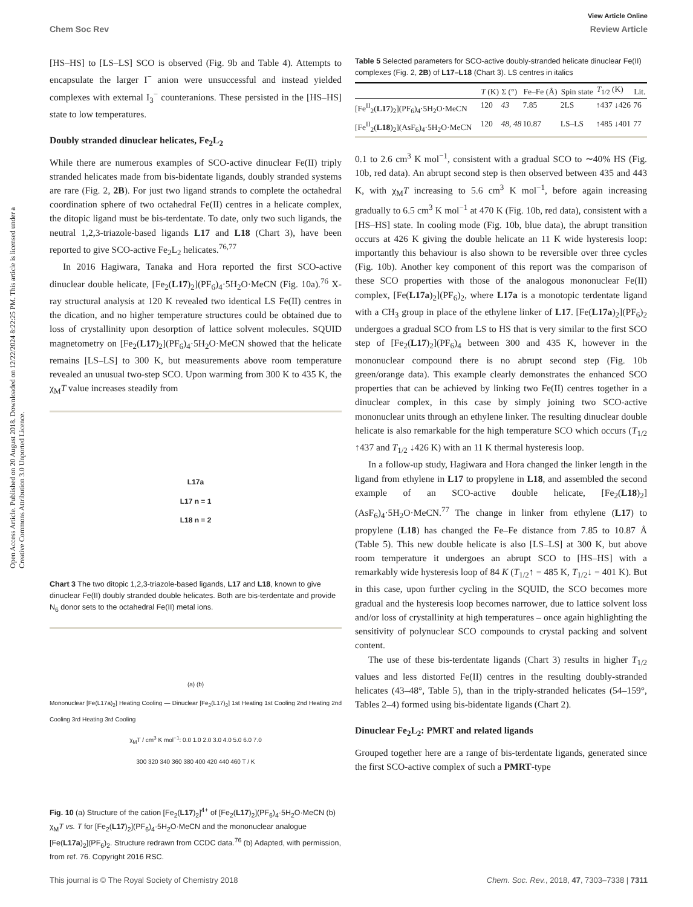Open Access Article. Published on 20 August 2018. Downloaded on 12/22/2024 8:22:25 PM. This article is licensed under a Creative Commons Attribution 3.0 Unported Licence.
View Article Online
Chem Soc Rev Review Article
[HS–HS] to [LS–LS] SCO is observed (Fig. 9b and Table 4). Attempts to encapsulate the larger I<sup>−</sup> anion were unsuccessful and instead yielded complexes with external I<sub>3</sub><sup>−</sup> counteranions. These persisted in the [HS–HS] state to low temperatures.
Doubly stranded dinuclear helicates, Fe<sub>2</sub>L<sub>2</sub>
While there are numerous examples of SCO-active dinuclear Fe(II) triply stranded helicates made from bis-bidentate ligands, doubly stranded systems are rare (Fig. 2, 2B). For just two ligand strands to complete the octahedral coordination sphere of two octahedral Fe(II) centres in a helicate complex, the ditopic ligand must be bis-terdentate. To date, only two such ligands, the neutral 1,2,3-triazole-based ligands L17 and L18 (Chart 3), have been reported to give SCO-active Fe<sub>2</sub>L<sub>2</sub> helicates.<sup>76,77</sup>
In 2016 Hagiwara, Tanaka and Hora reported the first SCO-active dinuclear double helicate, [Fe<sub>2</sub>(L17)<sub>2</sub>](PF<sub>6</sub>)<sub>4</sub>·5H<sub>2</sub>O·MeCN (Fig. 10a).<sup>76</sup> X-ray structural analysis at 120 K revealed two identical LS Fe(II) centres in the dication, and no higher temperature structures could be obtained due to loss of crystallinity upon desorption of lattice solvent molecules. SQUID magnetometry on [Fe<sub>2</sub>(L17)<sub>2</sub>](PF<sub>6</sub>)<sub>4</sub>·5H<sub>2</sub>O·MeCN showed that the helicate remains [LS–LS] to 300 K, but measurements above room temperature revealed an unusual two-step SCO. Upon warming from 300 K to 435 K, the χ<sub>M</sub>T value increases steadily from
L17a
L17 n = 1
L18 n = 2
Chart 3 The two ditopic 1,2,3-triazole-based ligands, L17 and L18, known to give dinuclear Fe(II) doubly stranded double helicates. Both are bis-terdentate and provide N<sub>6</sub> donor sets to the octahedral Fe(II) metal ions.
(a) (b)
Mononuclear [Fe(L17a)<sub>2</sub>] Heating Cooling — Dinuclear [Fe<sub>2</sub>(L17)<sub>2</sub>] 1st Heating 1st Cooling 2nd Heating 2nd Cooling 3rd Heating 3rd Cooling
χ<sub>M</sub>T / cm<sup>3</sup> K mol<sup>−1</sup>: 0.0 1.0 2.0 3.0 4.0 5.0 6.0 7.0
300 320 340 360 380 400 420 440 460 T / K
Fig. 10 (a) Structure of the cation [Fe<sub>2</sub>(L17)<sub>2</sub>]<sup>4+</sup> of [Fe<sub>2</sub>(L17)<sub>2</sub>](PF<sub>6</sub>)<sub>4</sub>·5H<sub>2</sub>O·MeCN (b) χ<sub>M</sub>T vs. T for [Fe<sub>2</sub>(L17)<sub>2</sub>](PF<sub>6</sub>)<sub>4</sub>·5H<sub>2</sub>O·MeCN and the mononuclear analogue [Fe(L17a)<sub>2</sub>](PF<sub>6</sub>)<sub>2</sub>. Structure redrawn from CCDC data.<sup>76</sup> (b) Adapted, with permission, from ref. 76. Copyright 2016 RSC.
Table 5 Selected parameters for SCO-active doubly-stranded helicate dinuclear Fe(II) complexes (Fig. 2, 2B) of L17–L18 (Chart 3). LS centres in italics
| | T (K) | Σ (°) | Fe–Fe (Å) | Spin state | T<sub>1/2</sub> (K) | Lit. |
| --- | --- | --- | --- | --- | --- | --- |
| [Fe<sup>II</sup><sub>2</sub>( L17 )<sub>2</sub>](PF<sub>6</sub>)<sub>4</sub>·5H<sub>2</sub>O·MeCN | 120 | 43 | 7.85 | 2LS | ↑437 ↓426 | 76 |
| [Fe<sup>II</sup><sub>2</sub>( L18 )<sub>2</sub>](AsF<sub>6</sub>)<sub>4</sub>·5H<sub>2</sub>O·MeCN | 120 | 48 , 48 | 10.87 | LS–LS | ↑485 ↓401 | 77 |
0.1 to 2.6 cm<sup>3</sup> K mol<sup>−1</sup>, consistent with a gradual SCO to ∼40% HS (Fig. 10b, red data). An abrupt second step is then observed between 435 and 443 K, with χ<sub>M</sub>T increasing to 5.6 cm<sup>3</sup> K mol<sup>−1</sup>, before again increasing gradually to 6.5 cm<sup>3</sup> K mol<sup>−1</sup> at 470 K (Fig. 10b, red data), consistent with a [HS–HS] state. In cooling mode (Fig. 10b, blue data), the abrupt transition occurs at 426 K giving the double helicate an 11 K wide hysteresis loop: importantly this behaviour is also shown to be reversible over three cycles (Fig. 10b). Another key component of this report was the comparison of these SCO properties with those of the analogous mononuclear Fe(II) complex, [Fe(L17a)<sub>2</sub>](PF<sub>6</sub>)<sub>2</sub>, where L17a is a monotopic terdentate ligand with a CH<sub>3</sub> group in place of the ethylene linker of L17. [Fe(L17a)<sub>2</sub>](PF<sub>6</sub>)<sub>2</sub> undergoes a gradual SCO from LS to HS that is very similar to the first SCO step of [Fe<sub>2</sub>(L17)<sub>2</sub>](PF<sub>6</sub>)<sub>4</sub> between 300 and 435 K, however in the mononuclear compound there is no abrupt second step (Fig. 10b green/orange data). This example clearly demonstrates the enhanced SCO properties that can be achieved by linking two Fe(II) centres together in a dinuclear complex, in this case by simply joining two SCO-active mononuclear units through an ethylene linker. The resulting dinuclear double helicate is also remarkable for the high temperature SCO which occurs (T<sub>1/2</sub> ↑437 and T<sub>1/2</sub> ↓426 K) with an 11 K thermal hysteresis loop.
In a follow-up study, Hagiwara and Hora changed the linker length in the ligand from ethylene in L17 to propylene in L18, and assembled the second example of an SCO-active double helicate, [Fe<sub>2</sub>(L18)<sub>2</sub>](AsF<sub>6</sub>)<sub>4</sub>·5H<sub>2</sub>O·MeCN.<sup>77</sup> The change in linker from ethylene (L17) to propylene (L18) has changed the Fe–Fe distance from 7.85 to 10.87 Å (Table 5). This new double helicate is also [LS–LS] at 300 K, but above room temperature it undergoes an abrupt SCO to [HS–HS] with a remarkably wide hysteresis loop of 84 K (T<sub>1/2</sub>↑ = 485 K, T<sub>1/2</sub>↓ = 401 K). But in this case, upon further cycling in the SQUID, the SCO becomes more gradual and the hysteresis loop becomes narrower, due to lattice solvent loss and/or loss of crystallinity at high temperatures – once again highlighting the sensitivity of polynuclear SCO compounds to crystal packing and solvent content.
The use of these bis-terdentate ligands (Chart 3) results in higher T<sub>1/2</sub> values and less distorted Fe(II) centres in the resulting doubly-stranded helicates (43–48°, Table 5), than in the triply-stranded helicates (54–159°, Tables 2–4) formed using bis-bidentate ligands (Chart 2).
Dinuclear Fe<sub>2</sub>L<sub>2</sub>: PMRT and related ligands
Grouped together here are a range of bis-terdentate ligands, generated since the first SCO-active complex of such a PMRT-type
This journal is © The Royal Society of Chemistry 2018 Chem. Soc. Rev., 2018, 47, 7303–7338 | 7311